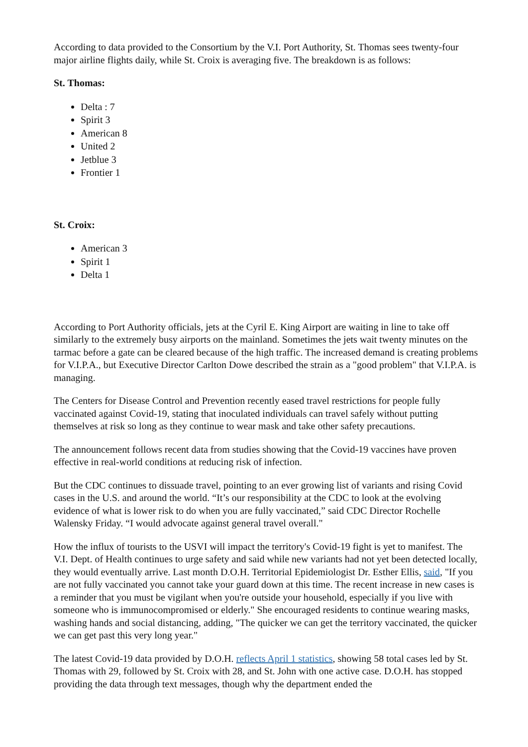According to data provided to the Consortium by the V.I. Port Authority, St. Thomas sees twenty-four major airline flights daily, while St. Croix is averaging five. The breakdown is as follows:
St. Thomas:
Delta : 7
Spirit 3
American 8
United 2
Jetblue 3
Frontier 1
St. Croix:
American 3
Spirit 1
Delta 1
According to Port Authority officials, jets at the Cyril E. King Airport are waiting in line to take off similarly to the extremely busy airports on the mainland. Sometimes the jets wait twenty minutes on the tarmac before a gate can be cleared because of the high traffic. The increased demand is creating problems for V.I.P.A., but Executive Director Carlton Dowe described the strain as a "good problem" that V.I.P.A. is managing.
The Centers for Disease Control and Prevention recently eased travel restrictions for people fully vaccinated against Covid-19, stating that inoculated individuals can travel safely without putting themselves at risk so long as they continue to wear mask and take other safety precautions.
The announcement follows recent data from studies showing that the Covid-19 vaccines have proven effective in real-world conditions at reducing risk of infection.
But the CDC continues to dissuade travel, pointing to an ever growing list of variants and rising Covid cases in the U.S. and around the world. “It’s our responsibility at the CDC to look at the evolving evidence of what is lower risk to do when you are fully vaccinated,” said CDC Director Rochelle Walensky Friday. “I would advocate against general travel overall."
How the influx of tourists to the USVI will impact the territory's Covid-19 fight is yet to manifest. The V.I. Dept. of Health continues to urge safety and said while new variants had not yet been detected locally, they would eventually arrive. Last month D.O.H. Territorial Epidemiologist Dr. Esther Ellis, said, "If you are not fully vaccinated you cannot take your guard down at this time. The recent increase in new cases is a reminder that you must be vigilant when you're outside your household, especially if you live with someone who is immunocompromised or elderly." She encouraged residents to continue wearing masks, washing hands and social distancing, adding, "The quicker we can get the territory vaccinated, the quicker we can get past this very long year."
The latest Covid-19 data provided by D.O.H. reflects April 1 statistics, showing 58 total cases led by St. Thomas with 29, followed by St. Croix with 28, and St. John with one active case. D.O.H. has stopped providing the data through text messages, though why the department ended the